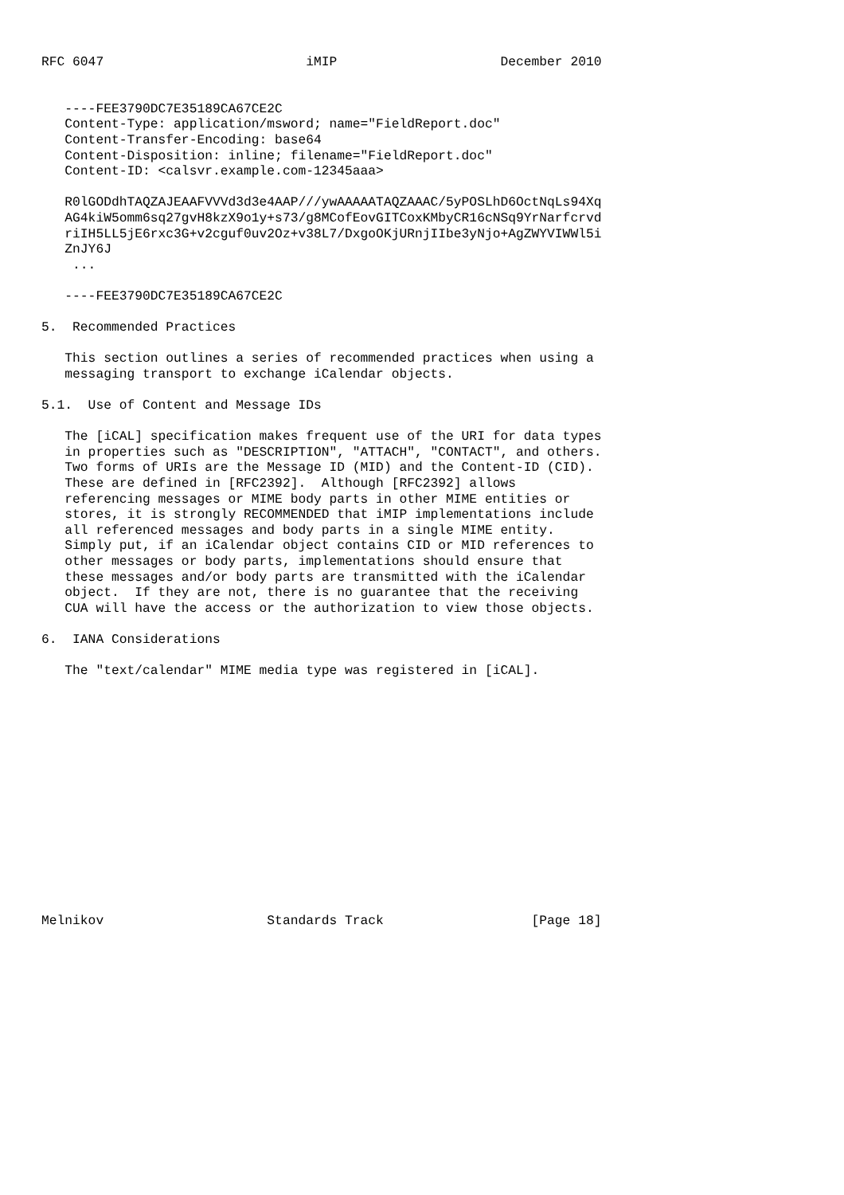RFC 6047                          iMIP                     December 2010


   ----FEE3790DC7E35189CA67CE2C
   Content-Type: application/msword; name="FieldReport.doc"
   Content-Transfer-Encoding: base64
   Content-Disposition: inline; filename="FieldReport.doc"
   Content-ID: <calsvr.example.com-12345aaa>

   R0lGODdhTAQZAJEAAFVVVd3d3e4AAP///ywAAAAATAQZAAAC/5yPOSLhD6OctNqLs94Xq
   AG4kiW5omm6sq27gvH8kzX9o1y+s73/g8MCofEovGITCoxKMbyCR16cNSq9YrNarfcrvd
   riIH5LL5jE6rxc3G+v2cguf0uv2Oz+v38L7/DxgoOKjURnjIIbe3yNjo+AgZWYVIWWl5i
   ZnJY6J
    ...

   ----FEE3790DC7E35189CA67CE2C

5.  Recommended Practices

   This section outlines a series of recommended practices when using a
   messaging transport to exchange iCalendar objects.

5.1.  Use of Content and Message IDs

   The [iCAL] specification makes frequent use of the URI for data types
   in properties such as "DESCRIPTION", "ATTACH", "CONTACT", and others.
   Two forms of URIs are the Message ID (MID) and the Content-ID (CID).
   These are defined in [RFC2392].  Although [RFC2392] allows
   referencing messages or MIME body parts in other MIME entities or
   stores, it is strongly RECOMMENDED that iMIP implementations include
   all referenced messages and body parts in a single MIME entity.
   Simply put, if an iCalendar object contains CID or MID references to
   other messages or body parts, implementations should ensure that
   these messages and/or body parts are transmitted with the iCalendar
   object.  If they are not, there is no guarantee that the receiving
   CUA will have the access or the authorization to view those objects.

6.  IANA Considerations

   The "text/calendar" MIME media type was registered in [iCAL].















Melnikov                     Standards Track                   [Page 18]